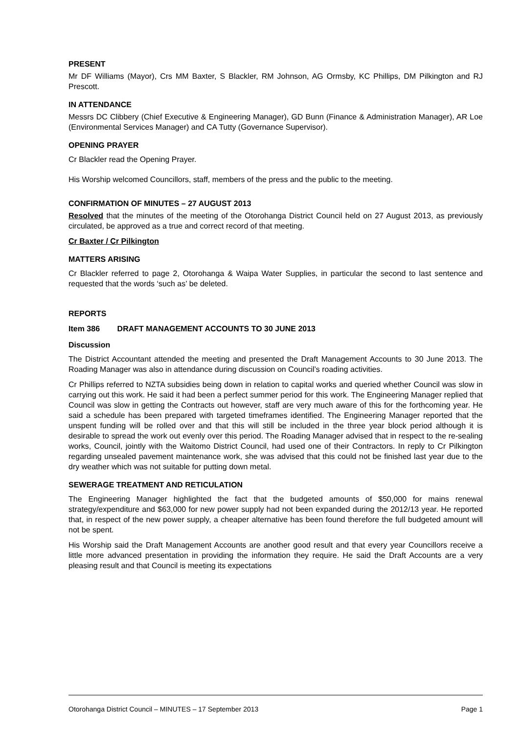PRESENT
Mr DF Williams (Mayor), Crs MM Baxter, S Blackler, RM Johnson, AG Ormsby, KC Phillips, DM Pilkington and RJ Prescott.
IN ATTENDANCE
Messrs DC Clibbery (Chief Executive & Engineering Manager), GD Bunn (Finance & Administration Manager), AR Loe (Environmental Services Manager) and CA Tutty (Governance Supervisor).
OPENING PRAYER
Cr Blackler read the Opening Prayer.
His Worship welcomed Councillors, staff, members of the press and the public to the meeting.
CONFIRMATION OF MINUTES – 27 AUGUST 2013
Resolved that the minutes of the meeting of the Otorohanga District Council held on 27 August 2013, as previously circulated, be approved as a true and correct record of that meeting.
Cr Baxter / Cr Pilkington
MATTERS ARISING
Cr Blackler referred to page 2, Otorohanga & Waipa Water Supplies, in particular the second to last sentence and requested that the words ‘such as’ be deleted.
REPORTS
Item 386 DRAFT MANAGEMENT ACCOUNTS TO 30 JUNE 2013
Discussion
The District Accountant attended the meeting and presented the Draft Management Accounts to 30 June 2013. The Roading Manager was also in attendance during discussion on Council’s roading activities.
Cr Phillips referred to NZTA subsidies being down in relation to capital works and queried whether Council was slow in carrying out this work. He said it had been a perfect summer period for this work. The Engineering Manager replied that Council was slow in getting the Contracts out however, staff are very much aware of this for the forthcoming year. He said a schedule has been prepared with targeted timeframes identified. The Engineering Manager reported that the unspent funding will be rolled over and that this will still be included in the three year block period although it is desirable to spread the work out evenly over this period. The Roading Manager advised that in respect to the re-sealing works, Council, jointly with the Waitomo District Council, had used one of their Contractors. In reply to Cr Pilkington regarding unsealed pavement maintenance work, she was advised that this could not be finished last year due to the dry weather which was not suitable for putting down metal.
SEWERAGE TREATMENT AND RETICULATION
The Engineering Manager highlighted the fact that the budgeted amounts of $50,000 for mains renewal strategy/expenditure and $63,000 for new power supply had not been expanded during the 2012/13 year. He reported that, in respect of the new power supply, a cheaper alternative has been found therefore the full budgeted amount will not be spent.
His Worship said the Draft Management Accounts are another good result and that every year Councillors receive a little more advanced presentation in providing the information they require. He said the Draft Accounts are a very pleasing result and that Council is meeting its expectations
Otorohanga District Council – MINUTES – 17 September 2013 Page 1